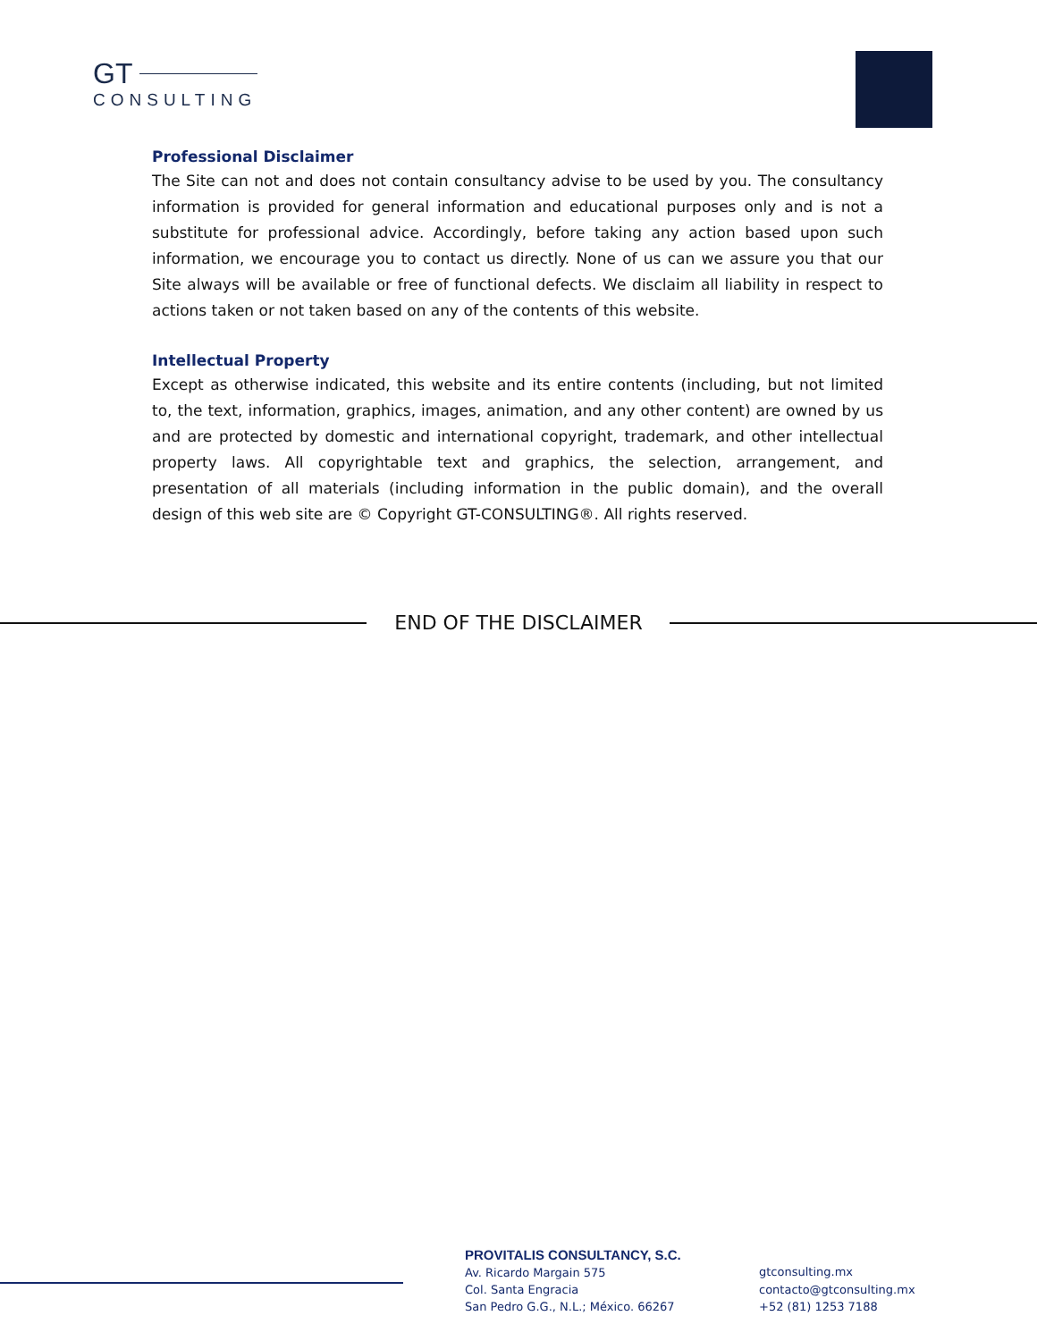GT
CONSULTING
Professional Disclaimer
The Site can not and does not contain consultancy advise to be used by you. The consultancy information is provided for general information and educational purposes only and is not a substitute for professional advice. Accordingly, before taking any action based upon such information, we encourage you to contact us directly. None of us can we assure you that our Site always will be available or free of functional defects. We disclaim all liability in respect to actions taken or not taken based on any of the contents of this website.
Intellectual Property
Except as otherwise indicated, this website and its entire contents (including, but not limited to, the text, information, graphics, images, animation, and any other content) are owned by us and are protected by domestic and international copyright, trademark, and other intellectual property laws. All copyrightable text and graphics, the selection, arrangement, and presentation of all materials (including information in the public domain), and the overall design of this web site are © Copyright GT-CONSULTING®. All rights reserved.
END OF THE DISCLAIMER
PROVITALIS CONSULTANCY, S.C.
Av. Ricardo Margain 575
Col. Santa Engracia
San Pedro G.G., N.L.; México. 66267
gtconsulting.mx
contacto@gtconsulting.mx
+52 (81) 1253 7188